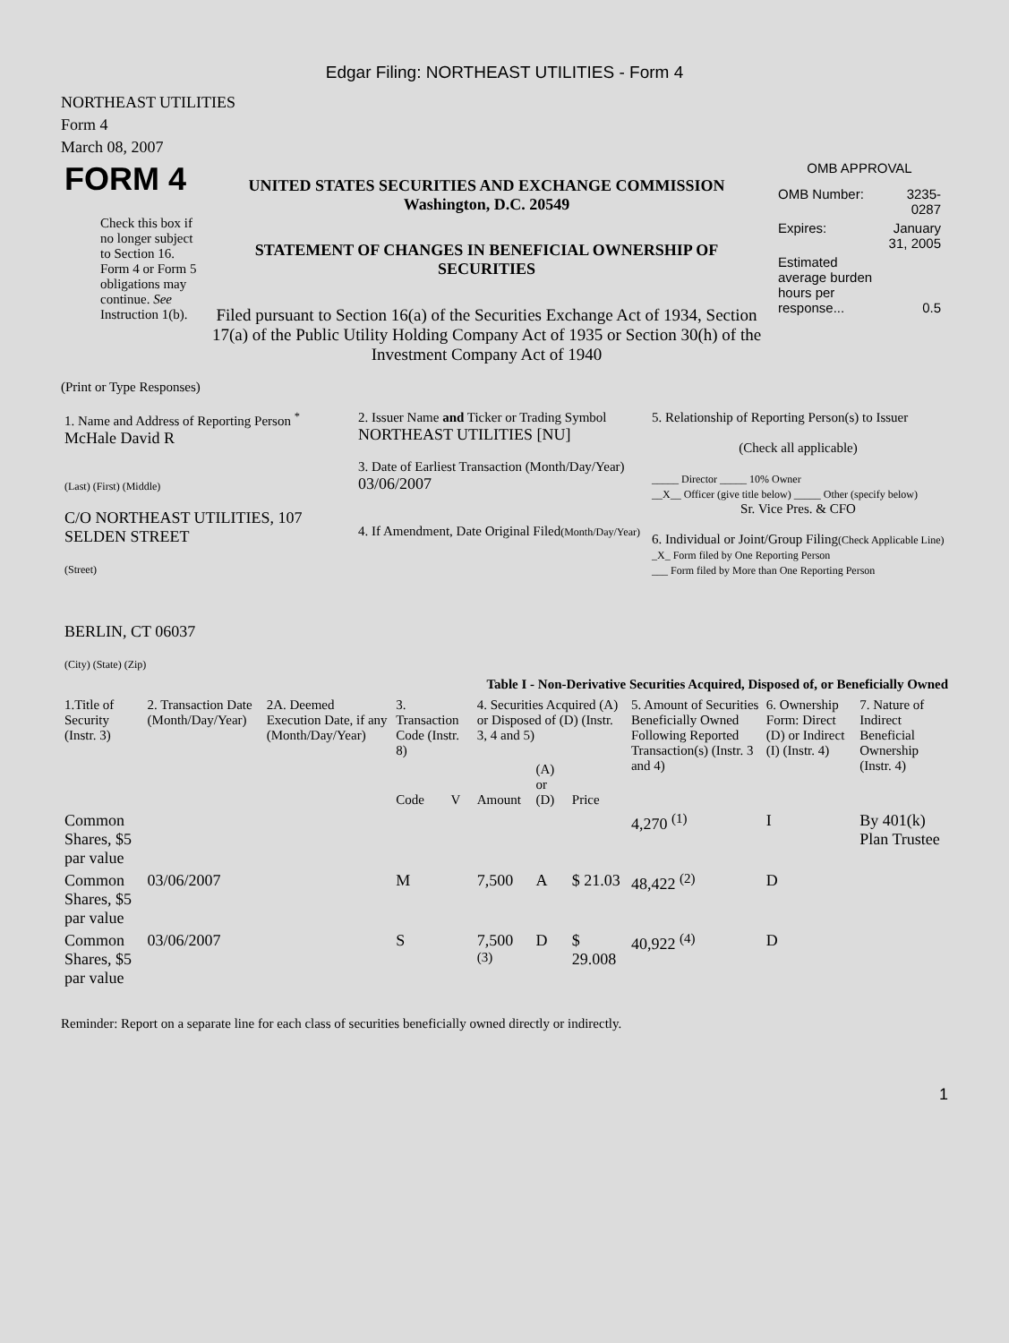Edgar Filing: NORTHEAST UTILITIES - Form 4
NORTHEAST UTILITIES
Form 4
March 08, 2007
| FORM 4 Check this box if no longer subject to Section 16. Form 4 or Form 5 obligations may continue. See Instruction 1(b). | UNITED STATES SECURITIES AND EXCHANGE COMMISSION Washington, D.C. 20549 STATEMENT OF CHANGES IN BENEFICIAL OWNERSHIP OF SECURITIES Filed pursuant to Section 16(a) of the Securities Exchange Act of 1934, Section 17(a) of the Public Utility Holding Company Act of 1935 or Section 30(h) of the Investment Company Act of 1940 | OMB APPROVAL / OMB Number: / 3235-0287 / / Expires: / January 31, 2005 / / Estimated average burden hours per response... / 0.5 / |
(Print or Type Responses)
| 1. Name and Address of Reporting Person <sup>*</sup> McHale David R (Last) (First) (Middle) C/O NORTHEAST UTILITIES, 107 SELDEN STREET (Street) BERLIN, CT 06037 (City) (State) (Zip) | 2. Issuer Name and Ticker or Trading Symbol NORTHEAST UTILITIES [NU] 3. Date of Earliest Transaction (Month/Day/Year) 03/06/2007 4. If Amendment, Date Original Filed (Month/Day/Year) | 5. Relationship of Reporting Person(s) to Issuer (Check all applicable) _____ Director _____ 10% Owner __X__ Officer (give title below) _____ Other (specify below) Sr. Vice Pres. & CFO 6. Individual or Joint/Group Filing (Check Applicable Line) _X_ Form filed by One Reporting Person ___ Form filed by More than One Reporting Person |
Table I - Non-Derivative Securities Acquired, Disposed of, or Beneficially Owned
| 1.Title of Security (Instr. 3) | 2. Transaction Date (Month/Day/Year) | 2A. Deemed Execution Date, if any (Month/Day/Year) | 3. Transaction Code (Instr. 8) | | 4. Securities Acquired (A) or Disposed of (D) (Instr. 3, 4 and 5) | | | 5. Amount of Securities Beneficially Owned Following Reported Transaction(s) (Instr. 3 and 4) | 6. Ownership Form: Direct (D) or Indirect (I) (Instr. 4) | 7. Nature of Indirect Beneficial Ownership (Instr. 4) |
| --- | --- | --- | --- | --- | --- | --- | --- | --- | --- | --- |
| | | | Code | V | Amount | (A) or (D) | Price | | | |
| Common Shares, $5 par value | | | | | | | | 4,270 <sup>(1)</sup> | I | By 401(k) Plan Trustee |
| Common Shares, $5 par value | 03/06/2007 | | M | | 7,500 | A | $ 21.03 | 48,422 <sup>(2)</sup> | D | |
| Common Shares, $5 par value | 03/06/2007 | | S | | 7,500 <sup>(3)</sup> | D | $ 29.008 | 40,922 <sup>(4)</sup> | D | |
Reminder: Report on a separate line for each class of securities beneficially owned directly or indirectly.
1